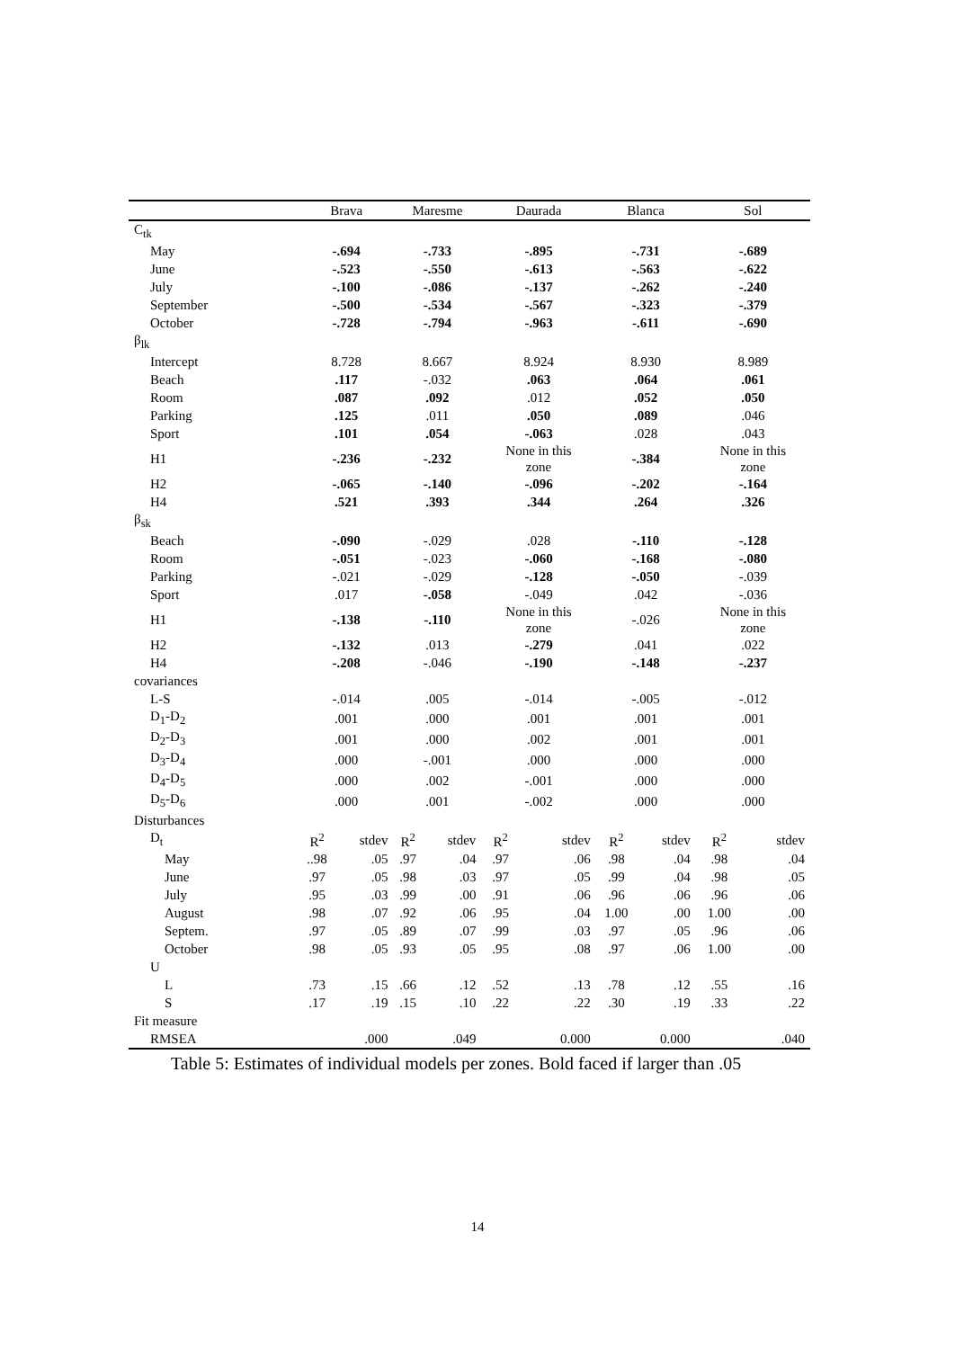| | Brava | | Maresme | | Daurada | | Blanca | | Sol | |
| --- | --- | --- | --- | --- | --- | --- | --- | --- | --- | --- |
| C<sub>tk</sub> | | | | | | | | | | |
| May | -.694 | | -.733 | | -.895 | | -.731 | | -.689 | |
| June | -.523 | | -.550 | | -.613 | | -.563 | | -.622 | |
| July | -.100 | | -.086 | | -.137 | | -.262 | | -.240 | |
| September | -.500 | | -.534 | | -.567 | | -.323 | | -.379 | |
| October | -.728 | | -.794 | | -.963 | | -.611 | | -.690 | |
| β<sub>lk</sub> | | | | | | | | | | |
| Intercept | 8.728 | | 8.667 | | 8.924 | | 8.930 | | 8.989 | |
| Beach | .117 | | -.032 | | .063 | | .064 | | .061 | |
| Room | .087 | | .092 | | .012 | | .052 | | .050 | |
| Parking | .125 | | .011 | | .050 | | .089 | | .046 | |
| Sport | .101 | | .054 | | -.063 | | .028 | | .043 | |
| H1 | -.236 | | -.232 | | None in this zone | | -.384 | | None in this zone | |
| H2 | -.065 | | -.140 | | -.096 | | -.202 | | -.164 | |
| H4 | .521 | | .393 | | .344 | | .264 | | .326 | |
| β<sub>sk</sub> | | | | | | | | | | |
| Beach | -.090 | | -.029 | | .028 | | -.110 | | -.128 | |
| Room | -.051 | | -.023 | | -.060 | | -.168 | | -.080 | |
| Parking | -.021 | | -.029 | | -.128 | | -.050 | | -.039 | |
| Sport | .017 | | -.058 | | -.049 | | .042 | | -.036 | |
| H1 | -.138 | | -.110 | | None in this zone | | -.026 | | None in this zone | |
| H2 | -.132 | | .013 | | -.279 | | .041 | | .022 | |
| H4 | -.208 | | -.046 | | -.190 | | -.148 | | -.237 | |
| covariances | | | | | | | | | | |
| L-S | -.014 | | .005 | | -.014 | | -.005 | | -.012 | |
| D<sub>1</sub>-D<sub>2</sub> | .001 | | .000 | | .001 | | .001 | | .001 | |
| D<sub>2</sub>-D<sub>3</sub> | .001 | | .000 | | .002 | | .001 | | .001 | |
| D<sub>3</sub>-D<sub>4</sub> | .000 | | -.001 | | .000 | | .000 | | .000 | |
| D<sub>4</sub>-D<sub>5</sub> | .000 | | .002 | | -.001 | | .000 | | .000 | |
| D<sub>5</sub>-D<sub>6</sub> | .000 | | .001 | | -.002 | | .000 | | .000 | |
| Disturbances | | | | | | | | | | |
| D<sub>t</sub> | R<sup>2</sup> | stdev | R<sup>2</sup> | stdev | R<sup>2</sup> | stdev | R<sup>2</sup> | stdev | R<sup>2</sup> | stdev |
| May | ..98 | .05 | .97 | .04 | .97 | .06 | .98 | .04 | .98 | .04 |
| June | .97 | .05 | .98 | .03 | .97 | .05 | .99 | .04 | .98 | .05 |
| July | .95 | .03 | .99 | .00 | .91 | .06 | .96 | .06 | .96 | .06 |
| August | .98 | .07 | .92 | .06 | .95 | .04 | 1.00 | .00 | 1.00 | .00 |
| Septem. | .97 | .05 | .89 | .07 | .99 | .03 | .97 | .05 | .96 | .06 |
| October | .98 | .05 | .93 | .05 | .95 | .08 | .97 | .06 | 1.00 | .00 |
| U | | | | | | | | | | |
| L | .73 | .15 | .66 | .12 | .52 | .13 | .78 | .12 | .55 | .16 |
| S | .17 | .19 | .15 | .10 | .22 | .22 | .30 | .19 | .33 | .22 |
| Fit measure | | | | | | | | | | |
| RMSEA | .000 | | .049 | | 0.000 | | 0.000 | | .040 | |
Table 5: Estimates of individual models per zones. Bold faced if larger than .05
14